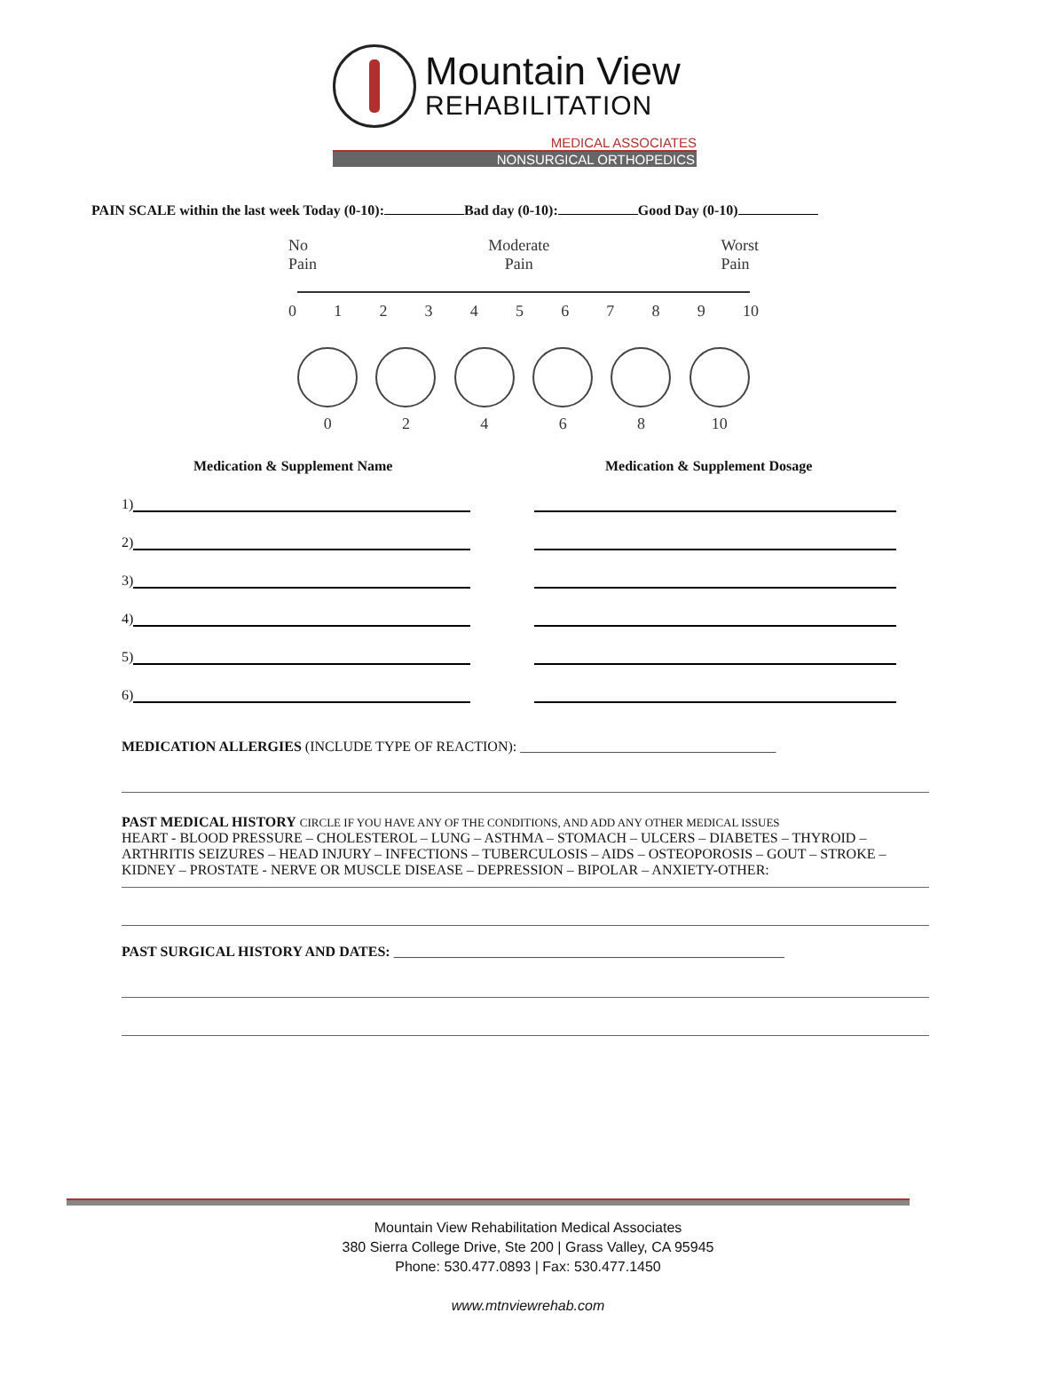Mountain View
REHABILITATION
MEDICAL ASSOCIATES
NONSURGICAL ORTHOPEDICS
PAIN SCALE within the last week Today (0-10): Bad day (0-10): Good Day (0-10)
No
Pain Moderate
Pain Worst
Pain
0123456789 10
0 2 4 6 8 10
Medication & Supplement Name Medication & Supplement Dosage
1)
2)
3)
4)
5)
6)
MEDICATION ALLERGIES (INCLUDE TYPE OF REACTION): ____________________________________
PAST MEDICAL HISTORY CIRCLE IF YOU HAVE ANY OF THE CONDITIONS, AND ADD ANY OTHER MEDICAL ISSUES
HEART - BLOOD PRESSURE – CHOLESTEROL – LUNG – ASTHMA – STOMACH – ULCERS – DIABETES – THYROID – ARTHRITIS SEIZURES – HEAD INJURY – INFECTIONS – TUBERCULOSIS – AIDS – OSTEOPOROSIS – GOUT – STROKE – KIDNEY – PROSTATE - NERVE OR MUSCLE DISEASE – DEPRESSION – BIPOLAR – ANXIETY-OTHER:
PAST SURGICAL HISTORY AND DATES: _______________________________________________________
Mountain View Rehabilitation Medical Associates
380 Sierra College Drive, Ste 200 | Grass Valley, CA 95945
Phone: 530.477.0893 | Fax: 530.477.1450
www.mtnviewrehab.com